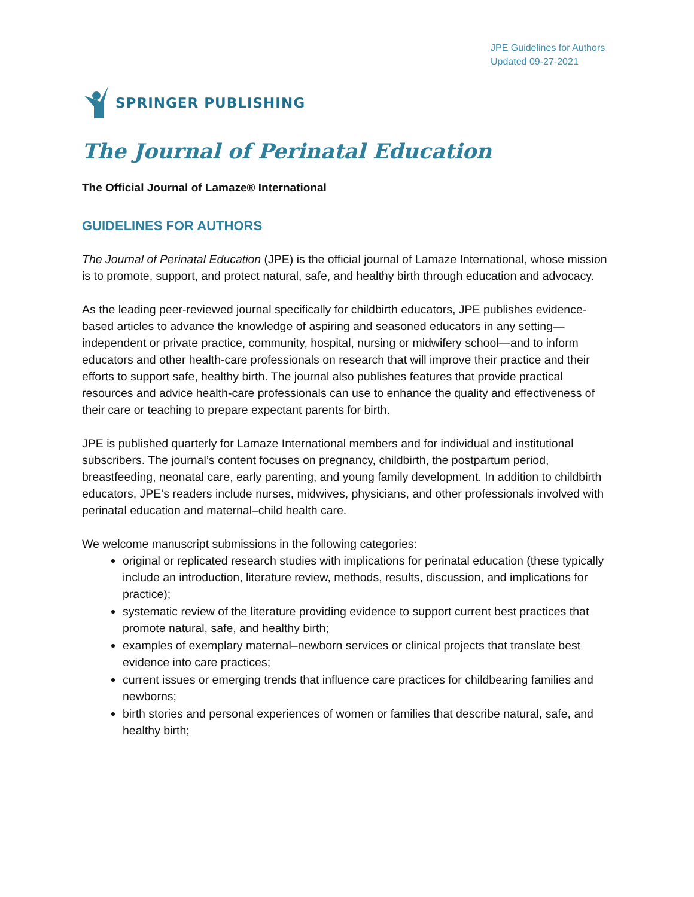JPE Guidelines for Authors
Updated 09-27-2021
SPRINGER PUBLISHING
The Journal of Perinatal Education
The Official Journal of Lamaze® International
GUIDELINES FOR AUTHORS
The Journal of Perinatal Education (JPE) is the official journal of Lamaze International, whose mission is to promote, support, and protect natural, safe, and healthy birth through education and advocacy.
As the leading peer-reviewed journal specifically for childbirth educators, JPE publishes evidence-based articles to advance the knowledge of aspiring and seasoned educators in any setting—independent or private practice, community, hospital, nursing or midwifery school—and to inform educators and other health-care professionals on research that will improve their practice and their efforts to support safe, healthy birth. The journal also publishes features that provide practical resources and advice health-care professionals can use to enhance the quality and effectiveness of their care or teaching to prepare expectant parents for birth.
JPE is published quarterly for Lamaze International members and for individual and institutional subscribers. The journal’s content focuses on pregnancy, childbirth, the postpartum period, breastfeeding, neonatal care, early parenting, and young family development. In addition to childbirth educators, JPE’s readers include nurses, midwives, physicians, and other professionals involved with perinatal education and maternal–child health care.
We welcome manuscript submissions in the following categories:
original or replicated research studies with implications for perinatal education (these typically include an introduction, literature review, methods, results, discussion, and implications for practice);
systematic review of the literature providing evidence to support current best practices that promote natural, safe, and healthy birth;
examples of exemplary maternal–newborn services or clinical projects that translate best evidence into care practices;
current issues or emerging trends that influence care practices for childbearing families and newborns;
birth stories and personal experiences of women or families that describe natural, safe, and healthy birth;